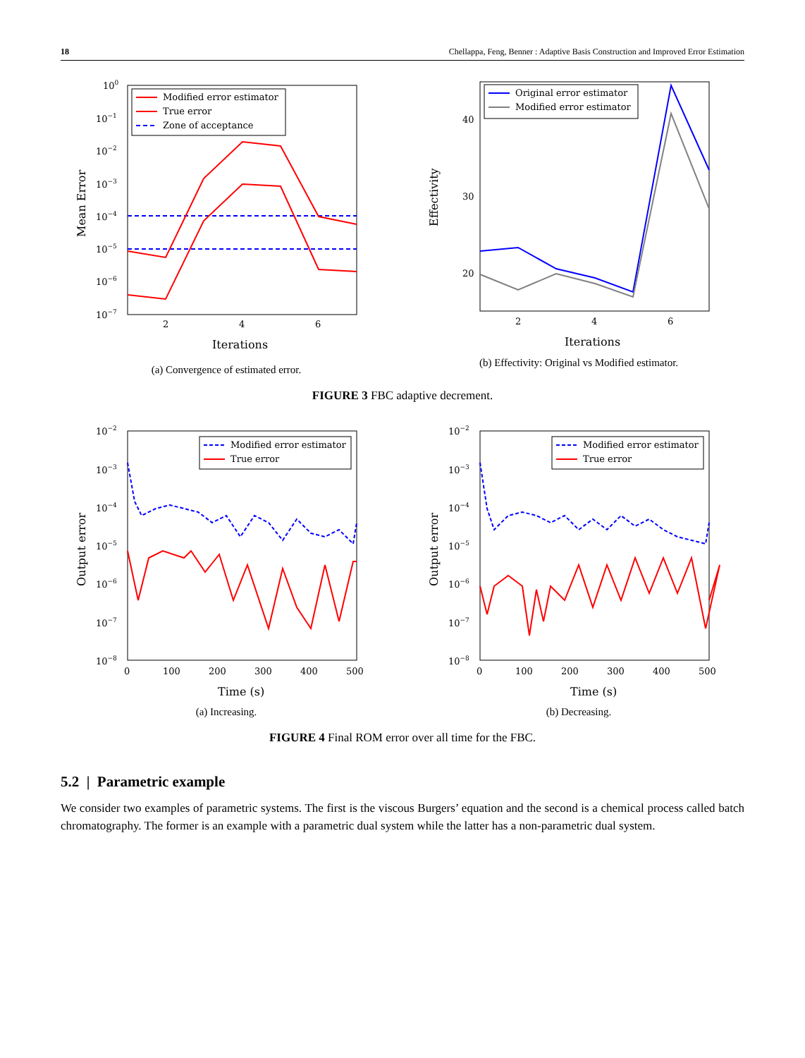18 Chellappa, Feng, Benner : Adaptive Basis Construction and Improved Error Estimation
100
10−1
10−2
10−3
10−4
10−5
10−6
10−7
2
4
6
Iterations
Mean Error
Modified error estimator
True error
Zone of acceptance
(a) Convergence of estimated error.
40
30
20
2
4
6
Iterations
Effectivity
Original error estimator
Modified error estimator
(b) Effectivity: Original vs Modified estimator.
FIGURE 3 FBC adaptive decrement.
10−2
10−3
10−4
10−5
10−6
10−7
10−8
0
100
200
300
400
500
Time (s)
Output error
Modified error estimator
True error
(a) Increasing.
10−2
10−3
10−4
10−5
10−6
10−7
10−8
0
100
200
300
400
500
Time (s)
Output error
Modified error estimator
True error
(b) Decreasing.
FIGURE 4 Final ROM error over all time for the FBC.
5.2 | Parametric example
We consider two examples of parametric systems. The first is the viscous Burgers’ equation and the second is a chemical process called batch chromatography. The former is an example with a parametric dual system while the latter has a non-parametric dual system.